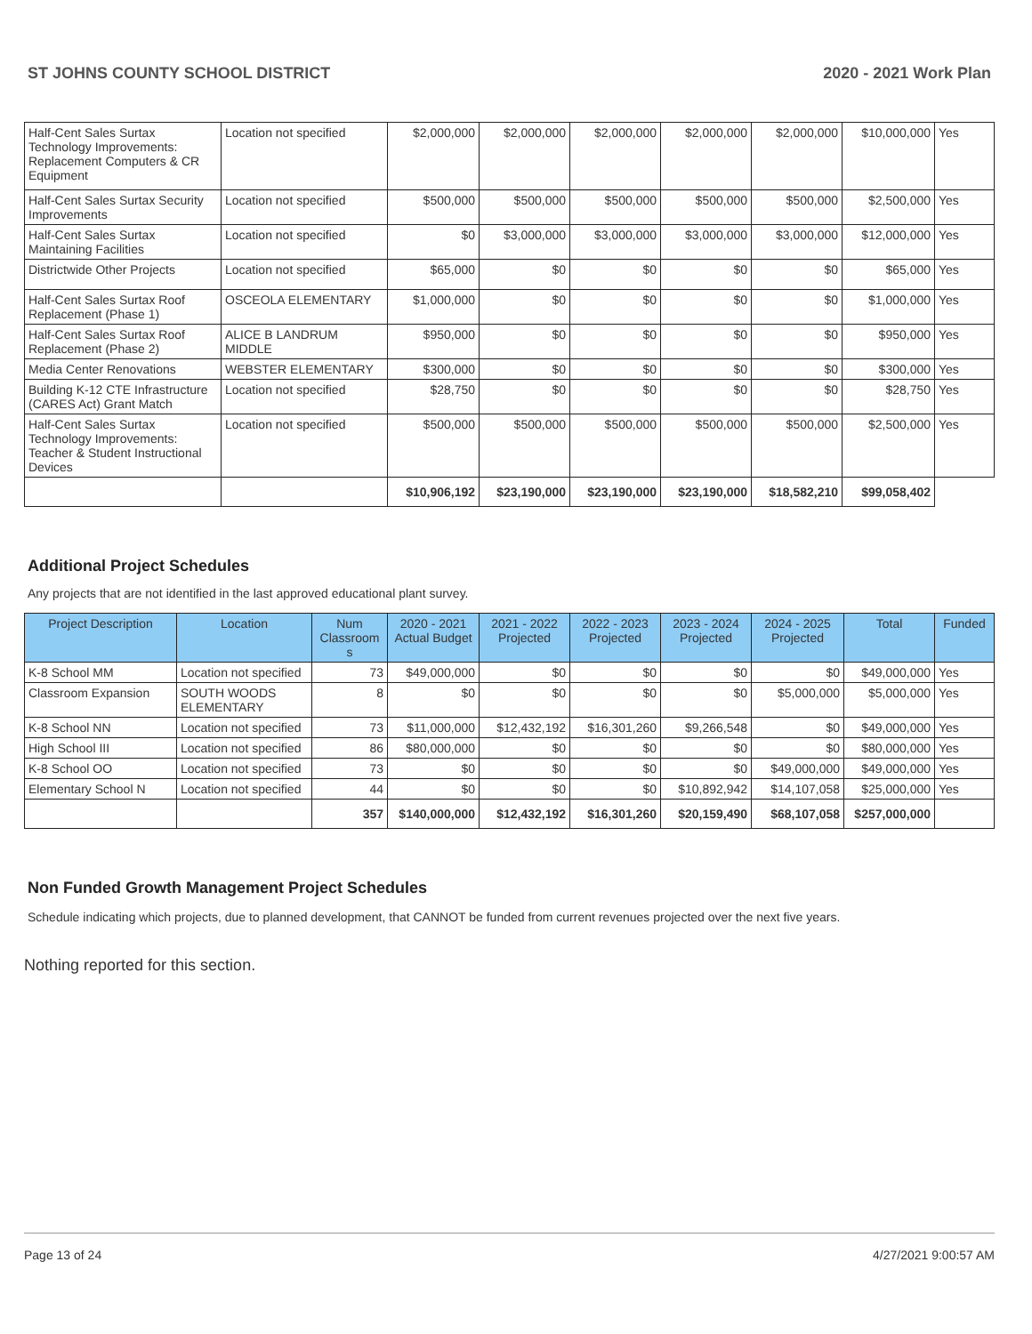ST JOHNS COUNTY SCHOOL DISTRICT 2020 - 2021 Work Plan
| Half-Cent Sales Surtax Technology Improvements: Replacement Computers & CR Equipment | Location not specified | $2,000,000 | $2,000,000 | $2,000,000 | $2,000,000 | $2,000,000 | $10,000,000 | Yes |
| Half-Cent Sales Surtax Security Improvements | Location not specified | $500,000 | $500,000 | $500,000 | $500,000 | $500,000 | $2,500,000 | Yes |
| Half-Cent Sales Surtax Maintaining Facilities | Location not specified | $0 | $3,000,000 | $3,000,000 | $3,000,000 | $3,000,000 | $12,000,000 | Yes |
| Districtwide Other Projects | Location not specified | $65,000 | $0 | $0 | $0 | $0 | $65,000 | Yes |
| Half-Cent Sales Surtax Roof Replacement (Phase 1) | OSCEOLA ELEMENTARY | $1,000,000 | $0 | $0 | $0 | $0 | $1,000,000 | Yes |
| Half-Cent Sales Surtax Roof Replacement (Phase 2) | ALICE B LANDRUM MIDDLE | $950,000 | $0 | $0 | $0 | $0 | $950,000 | Yes |
| Media Center Renovations | WEBSTER ELEMENTARY | $300,000 | $0 | $0 | $0 | $0 | $300,000 | Yes |
| Building K-12 CTE Infrastructure (CARES Act) Grant Match | Location not specified | $28,750 | $0 | $0 | $0 | $0 | $28,750 | Yes |
| Half-Cent Sales Surtax Technology Improvements: Teacher & Student Instructional Devices | Location not specified | $500,000 | $500,000 | $500,000 | $500,000 | $500,000 | $2,500,000 | Yes |
| | | $10,906,192 | $23,190,000 | $23,190,000 | $23,190,000 | $18,582,210 | $99,058,402 | |
Additional Project Schedules
Any projects that are not identified in the last approved educational plant survey.
| Project Description | Location | Num Classroom s | 2020 - 2021 Actual Budget | 2021 - 2022 Projected | 2022 - 2023 Projected | 2023 - 2024 Projected | 2024 - 2025 Projected | Total | Funded |
| --- | --- | --- | --- | --- | --- | --- | --- | --- | --- |
| K-8 School MM | Location not specified | 73 | $49,000,000 | $0 | $0 | $0 | $0 | $49,000,000 | Yes |
| Classroom Expansion | SOUTH WOODS ELEMENTARY | 8 | $0 | $0 | $0 | $0 | $5,000,000 | $5,000,000 | Yes |
| K-8 School NN | Location not specified | 73 | $11,000,000 | $12,432,192 | $16,301,260 | $9,266,548 | $0 | $49,000,000 | Yes |
| High School III | Location not specified | 86 | $80,000,000 | $0 | $0 | $0 | $0 | $80,000,000 | Yes |
| K-8 School OO | Location not specified | 73 | $0 | $0 | $0 | $0 | $49,000,000 | $49,000,000 | Yes |
| Elementary School N | Location not specified | 44 | $0 | $0 | $0 | $10,892,942 | $14,107,058 | $25,000,000 | Yes |
| | | 357 | $140,000,000 | $12,432,192 | $16,301,260 | $20,159,490 | $68,107,058 | $257,000,000 | |
Non Funded Growth Management Project Schedules
Schedule indicating which projects, due to planned development, that CANNOT be funded from current revenues projected over the next five years.
Nothing reported for this section.
Page 13 of 24 4/27/2021 9:00:57 AM